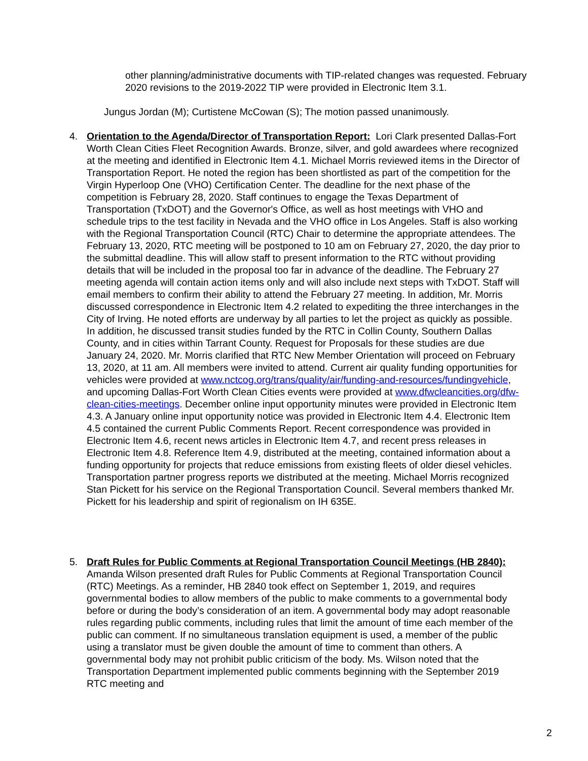other planning/administrative documents with TIP-related changes was requested. February 2020 revisions to the 2019-2022 TIP were provided in Electronic Item 3.1.
Jungus Jordan (M); Curtistene McCowan (S); The motion passed unanimously.
4. Orientation to the Agenda/Director of Transportation Report: Lori Clark presented Dallas-Fort Worth Clean Cities Fleet Recognition Awards. Bronze, silver, and gold awardees where recognized at the meeting and identified in Electronic Item 4.1. Michael Morris reviewed items in the Director of Transportation Report. He noted the region has been shortlisted as part of the competition for the Virgin Hyperloop One (VHO) Certification Center. The deadline for the next phase of the competition is February 28, 2020. Staff continues to engage the Texas Department of Transportation (TxDOT) and the Governor's Office, as well as host meetings with VHO and schedule trips to the test facility in Nevada and the VHO office in Los Angeles. Staff is also working with the Regional Transportation Council (RTC) Chair to determine the appropriate attendees. The February 13, 2020, RTC meeting will be postponed to 10 am on February 27, 2020, the day prior to the submittal deadline. This will allow staff to present information to the RTC without providing details that will be included in the proposal too far in advance of the deadline. The February 27 meeting agenda will contain action items only and will also include next steps with TxDOT. Staff will email members to confirm their ability to attend the February 27 meeting. In addition, Mr. Morris discussed correspondence in Electronic Item 4.2 related to expediting the three interchanges in the City of Irving. He noted efforts are underway by all parties to let the project as quickly as possible. In addition, he discussed transit studies funded by the RTC in Collin County, Southern Dallas County, and in cities within Tarrant County. Request for Proposals for these studies are due January 24, 2020. Mr. Morris clarified that RTC New Member Orientation will proceed on February 13, 2020, at 11 am. All members were invited to attend. Current air quality funding opportunities for vehicles were provided at www.nctcog.org/trans/quality/air/funding-and-resources/fundingvehicle, and upcoming Dallas-Fort Worth Clean Cities events were provided at www.dfwcleancities.org/dfw-clean-cities-meetings. December online input opportunity minutes were provided in Electronic Item 4.3. A January online input opportunity notice was provided in Electronic Item 4.4. Electronic Item 4.5 contained the current Public Comments Report. Recent correspondence was provided in Electronic Item 4.6, recent news articles in Electronic Item 4.7, and recent press releases in Electronic Item 4.8. Reference Item 4.9, distributed at the meeting, contained information about a funding opportunity for projects that reduce emissions from existing fleets of older diesel vehicles. Transportation partner progress reports we distributed at the meeting. Michael Morris recognized Stan Pickett for his service on the Regional Transportation Council. Several members thanked Mr. Pickett for his leadership and spirit of regionalism on IH 635E.
5. Draft Rules for Public Comments at Regional Transportation Council Meetings (HB 2840): Amanda Wilson presented draft Rules for Public Comments at Regional Transportation Council (RTC) Meetings. As a reminder, HB 2840 took effect on September 1, 2019, and requires governmental bodies to allow members of the public to make comments to a governmental body before or during the body’s consideration of an item. A governmental body may adopt reasonable rules regarding public comments, including rules that limit the amount of time each member of the public can comment. If no simultaneous translation equipment is used, a member of the public using a translator must be given double the amount of time to comment than others. A governmental body may not prohibit public criticism of the body. Ms. Wilson noted that the Transportation Department implemented public comments beginning with the September 2019 RTC meeting and
2